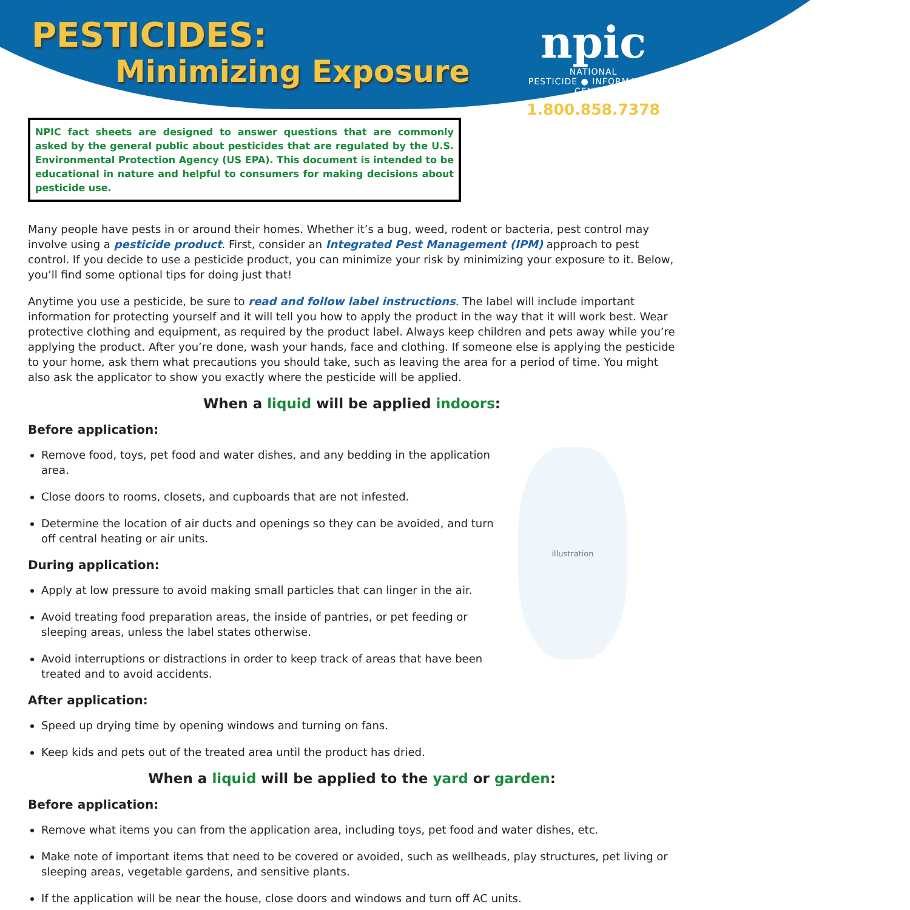PESTICIDES:
Minimizing Exposure
npic
NATIONAL
PESTICIDE ● INFORMATION
CENTER
1.800.858.7378
NPIC fact sheets are designed to answer questions that are commonly asked by the general public about pesticides that are regulated by the U.S. Environmental Protection Agency (US EPA). This document is intended to be educational in nature and helpful to consumers for making decisions about pesticide use.
Many people have pests in or around their homes. Whether it’s a bug, weed, rodent or bacteria, pest control may involve using a pesticide product. First, consider an Integrated Pest Management (IPM) approach to pest control. If you decide to use a pesticide product, you can minimize your risk by minimizing your exposure to it. Below, you’ll find some optional tips for doing just that!
Anytime you use a pesticide, be sure to read and follow label instructions. The label will include important information for protecting yourself and it will tell you how to apply the product in the way that it will work best. Wear protective clothing and equipment, as required by the product label. Always keep children and pets away while you’re applying the product. After you’re done, wash your hands, face and clothing. If someone else is applying the pesticide to your home, ask them what precautions you should take, such as leaving the area for a period of time. You might also ask the applicator to show you exactly where the pesticide will be applied.
When a liquid will be applied indoors:
Before application:
illustration
Remove food, toys, pet food and water dishes, and any bedding in the application area.
Close doors to rooms, closets, and cupboards that are not infested.
Determine the location of air ducts and openings so they can be avoided, and turn off central heating or air units.
During application:
Apply at low pressure to avoid making small particles that can linger in the air.
Avoid treating food preparation areas, the inside of pantries, or pet feeding or sleeping areas, unless the label states otherwise.
Avoid interruptions or distractions in order to keep track of areas that have been treated and to avoid accidents.
After application:
Speed up drying time by opening windows and turning on fans.
Keep kids and pets out of the treated area until the product has dried.
When a liquid will be applied to the yard or garden:
Before application:
Remove what items you can from the application area, including toys, pet food and water dishes, etc.
Make note of important items that need to be covered or avoided, such as wellheads, play structures, pet living or sleeping areas, vegetable gardens, and sensitive plants.
If the application will be near the house, close doors and windows and turn off AC units.